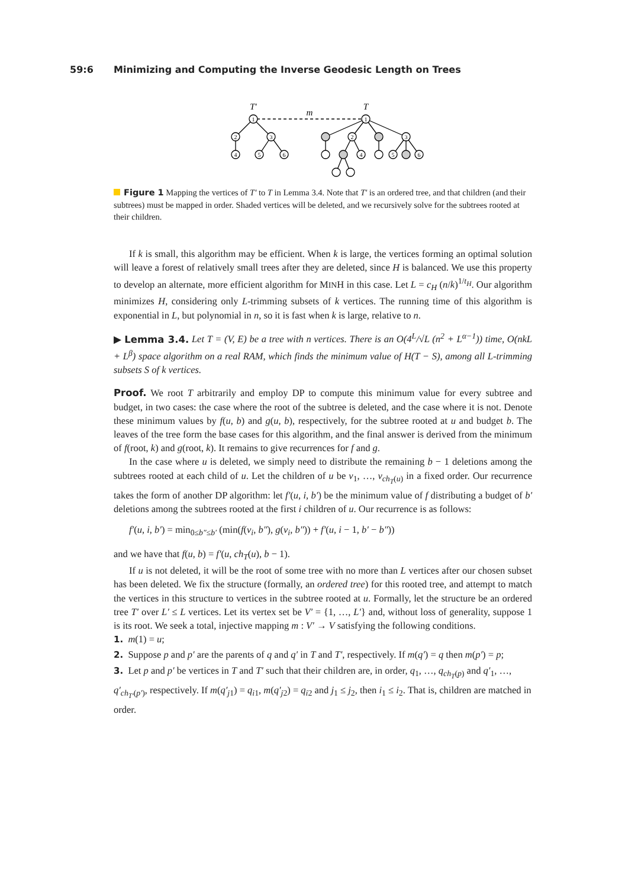59:6 Minimizing and Computing the Inverse Geodesic Length on Trees
1
2
3
4
5
6
1
2
3
4
5
6
T′
T
m
Figure 1 Mapping the vertices of T′ to T in Lemma 3.4. Note that T′ is an ordered tree, and that children (and their subtrees) must be mapped in order. Shaded vertices will be deleted, and we recursively solve for the subtrees rooted at their children.
If k is small, this algorithm may be efficient. When k is large, the vertices forming an optimal solution will leave a forest of relatively small trees after they are deleted, since H is balanced. We use this property to develop an alternate, more efficient algorithm for MINH in this case. Let L = c<sub>H</sub> (n/k)<sup>1/t<sub>H</sub></sup>. Our algorithm minimizes H, considering only L-trimming subsets of k vertices. The running time of this algorithm is exponential in L, but polynomial in n, so it is fast when k is large, relative to n.
▶ Lemma 3.4. Let T = (V, E) be a tree with n vertices. There is an O(4<sup>L</sup>/√L (n<sup>2</sup> + L<sup>α−1</sup>)) time, O(nkL + L<sup>β</sup>) space algorithm on a real RAM, which finds the minimum value of H(T − S), among all L-trimming subsets S of k vertices.
Proof. We root T arbitrarily and employ DP to compute this minimum value for every subtree and budget, in two cases: the case where the root of the subtree is deleted, and the case where it is not. Denote these minimum values by f(u, b) and g(u, b), respectively, for the subtree rooted at u and budget b. The leaves of the tree form the base cases for this algorithm, and the final answer is derived from the minimum of f(root, k) and g(root, k). It remains to give recurrences for f and g.
In the case where u is deleted, we simply need to distribute the remaining b − 1 deletions among the subtrees rooted at each child of u. Let the children of u be v<sub>1</sub>, …, v<sub>ch<sub>T</sub>(u)</sub> in a fixed order. Our recurrence takes the form of another DP algorithm: let f′(u, i, b′) be the minimum value of f distributing a budget of b′ deletions among the subtrees rooted at the first i children of u. Our recurrence is as follows:
f′(u, i, b′) = min<sub>0≤b″≤b′</sub> (min(f(v<sub>i</sub>, b″), g(v<sub>i</sub>, b″)) + f′(u, i − 1, b′ − b″))
and we have that f(u, b) = f′(u, ch<sub>T</sub>(u), b − 1).
If u is not deleted, it will be the root of some tree with no more than L vertices after our chosen subset has been deleted. We fix the structure (formally, an ordered tree) for this rooted tree, and attempt to match the vertices in this structure to vertices in the subtree rooted at u. Formally, let the structure be an ordered tree T′ over L′ ≤ L vertices. Let its vertex set be V′ = {1, …, L′} and, without loss of generality, suppose 1 is its root. We seek a total, injective mapping m : V′ → V satisfying the following conditions.
1. m(1) = u;
2. Suppose p and p′ are the parents of q and q′ in T and T′, respectively. If m(q′) = q then m(p′) = p;
3. Let p and p′ be vertices in T and T′ such that their children are, in order, q<sub>1</sub>, …, q<sub>ch<sub>T</sub>(p)</sub> and q′<sub>1</sub>, …, q′<sub>ch<sub>T′</sub>(p′)</sub>, respectively. If m(q′<sub>j1</sub>) = q<sub>i1</sub>, m(q′<sub>j2</sub>) = q<sub>i2</sub> and j<sub>1</sub> ≤ j<sub>2</sub>, then i<sub>1</sub> ≤ i<sub>2</sub>. That is, children are matched in order.